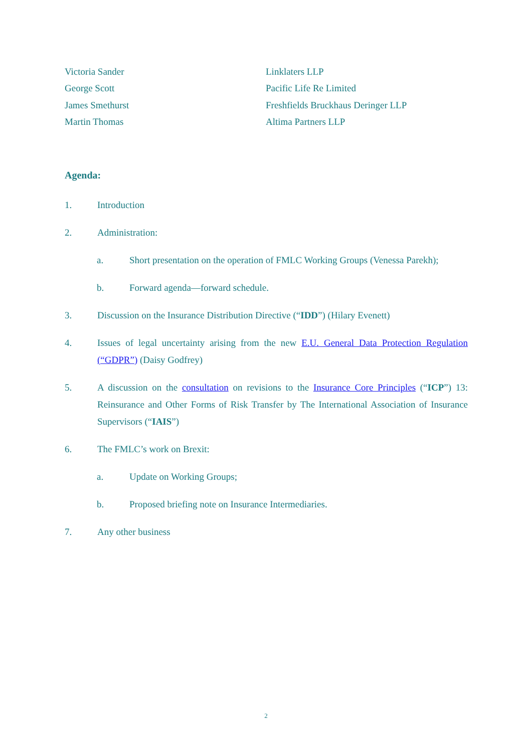Victoria Sander Linklaters LLP
George Scott Pacific Life Re Limited
James Smethurst Freshfields Bruckhaus Deringer LLP
Martin Thomas Altima Partners LLP
Agenda:
1. Introduction
2. Administration:
a. Short presentation on the operation of FMLC Working Groups (Venessa Parekh);
b. Forward agenda—forward schedule.
3. Discussion on the Insurance Distribution Directive (“IDD”) (Hilary Evenett)
4. Issues of legal uncertainty arising from the new E.U. General Data Protection Regulation (“GDPR”) (Daisy Godfrey)
5. A discussion on the consultation on revisions to the Insurance Core Principles (“ICP”) 13: Reinsurance and Other Forms of Risk Transfer by The International Association of Insurance Supervisors (“IAIS”)
6. The FMLC’s work on Brexit:
a. Update on Working Groups;
b. Proposed briefing note on Insurance Intermediaries.
7. Any other business
2